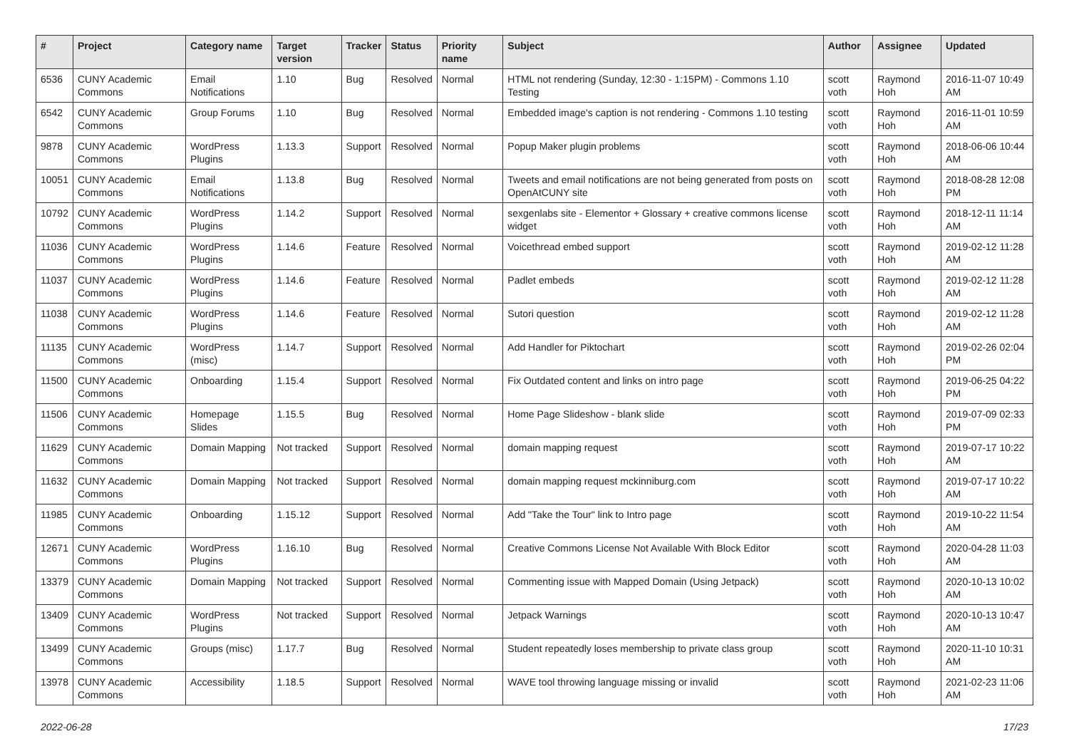| # | Project | Category name | Target version | Tracker | Status | Priority name | Subject | Author | Assignee | Updated |
| --- | --- | --- | --- | --- | --- | --- | --- | --- | --- | --- |
| 6536 | CUNY Academic Commons | Email Notifications | 1.10 | Bug | Resolved | Normal | HTML not rendering (Sunday, 12:30 - 1:15PM) - Commons 1.10 Testing | scott voth | Raymond Hoh | 2016-11-07 10:49 AM |
| 6542 | CUNY Academic Commons | Group Forums | 1.10 | Bug | Resolved | Normal | Embedded image's caption is not rendering - Commons 1.10 testing | scott voth | Raymond Hoh | 2016-11-01 10:59 AM |
| 9878 | CUNY Academic Commons | WordPress Plugins | 1.13.3 | Support | Resolved | Normal | Popup Maker plugin problems | scott voth | Raymond Hoh | 2018-06-06 10:44 AM |
| 10051 | CUNY Academic Commons | Email Notifications | 1.13.8 | Bug | Resolved | Normal | Tweets and email notifications are not being generated from posts on OpenAtCUNY site | scott voth | Raymond Hoh | 2018-08-28 12:08 PM |
| 10792 | CUNY Academic Commons | WordPress Plugins | 1.14.2 | Support | Resolved | Normal | sexgenlabs site - Elementor + Glossary + creative commons license widget | scott voth | Raymond Hoh | 2018-12-11 11:14 AM |
| 11036 | CUNY Academic Commons | WordPress Plugins | 1.14.6 | Feature | Resolved | Normal | Voicethread embed support | scott voth | Raymond Hoh | 2019-02-12 11:28 AM |
| 11037 | CUNY Academic Commons | WordPress Plugins | 1.14.6 | Feature | Resolved | Normal | Padlet embeds | scott voth | Raymond Hoh | 2019-02-12 11:28 AM |
| 11038 | CUNY Academic Commons | WordPress Plugins | 1.14.6 | Feature | Resolved | Normal | Sutori question | scott voth | Raymond Hoh | 2019-02-12 11:28 AM |
| 11135 | CUNY Academic Commons | WordPress (misc) | 1.14.7 | Support | Resolved | Normal | Add Handler for Piktochart | scott voth | Raymond Hoh | 2019-02-26 02:04 PM |
| 11500 | CUNY Academic Commons | Onboarding | 1.15.4 | Support | Resolved | Normal | Fix Outdated content and links on intro page | scott voth | Raymond Hoh | 2019-06-25 04:22 PM |
| 11506 | CUNY Academic Commons | Homepage Slides | 1.15.5 | Bug | Resolved | Normal | Home Page Slideshow - blank slide | scott voth | Raymond Hoh | 2019-07-09 02:33 PM |
| 11629 | CUNY Academic Commons | Domain Mapping | Not tracked | Support | Resolved | Normal | domain mapping request | scott voth | Raymond Hoh | 2019-07-17 10:22 AM |
| 11632 | CUNY Academic Commons | Domain Mapping | Not tracked | Support | Resolved | Normal | domain mapping request mckinniburg.com | scott voth | Raymond Hoh | 2019-07-17 10:22 AM |
| 11985 | CUNY Academic Commons | Onboarding | 1.15.12 | Support | Resolved | Normal | Add "Take the Tour" link to Intro page | scott voth | Raymond Hoh | 2019-10-22 11:54 AM |
| 12671 | CUNY Academic Commons | WordPress Plugins | 1.16.10 | Bug | Resolved | Normal | Creative Commons License Not Available With Block Editor | scott voth | Raymond Hoh | 2020-04-28 11:03 AM |
| 13379 | CUNY Academic Commons | Domain Mapping | Not tracked | Support | Resolved | Normal | Commenting issue with Mapped Domain (Using Jetpack) | scott voth | Raymond Hoh | 2020-10-13 10:02 AM |
| 13409 | CUNY Academic Commons | WordPress Plugins | Not tracked | Support | Resolved | Normal | Jetpack Warnings | scott voth | Raymond Hoh | 2020-10-13 10:47 AM |
| 13499 | CUNY Academic Commons | Groups (misc) | 1.17.7 | Bug | Resolved | Normal | Student repeatedly loses membership to private class group | scott voth | Raymond Hoh | 2020-11-10 10:31 AM |
| 13978 | CUNY Academic Commons | Accessibility | 1.18.5 | Support | Resolved | Normal | WAVE tool throwing language missing or invalid | scott voth | Raymond Hoh | 2021-02-23 11:06 AM |
2022-06-28 17/23